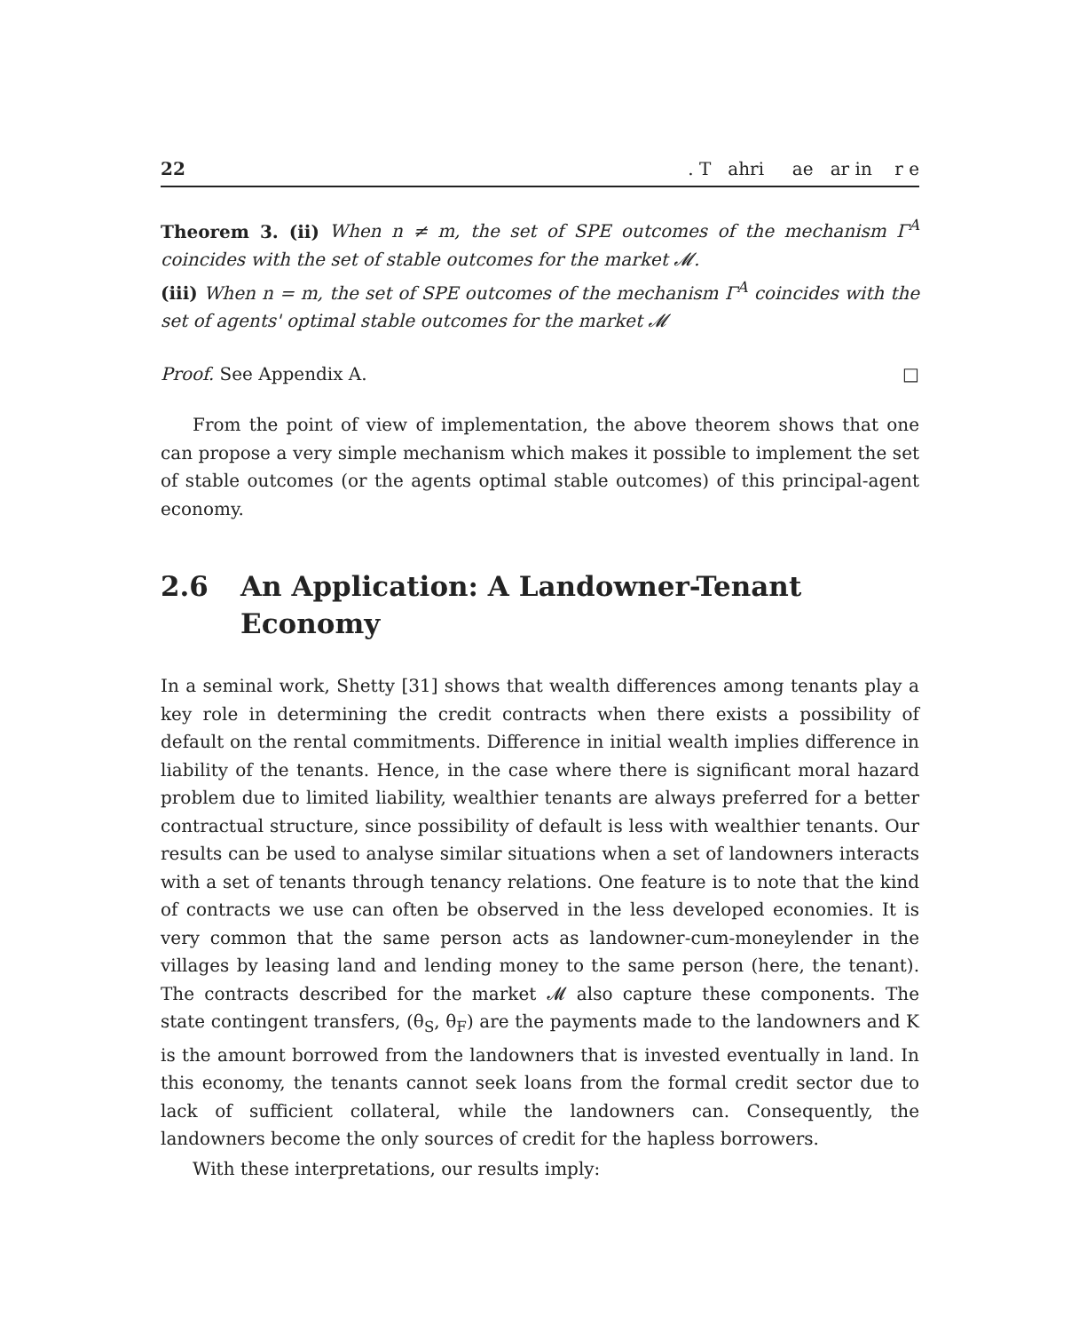22. T ahri ae ar in r e
Theorem 3. (ii) When n ≠ m, the set of SPE outcomes of the mechanism Γ<sup>A</sup> coincides with the set of stable outcomes for the market 𝓜.
(iii) When n = m, the set of SPE outcomes of the mechanism Γ<sup>A</sup> coincides with the set of agents' optimal stable outcomes for the market 𝓜
Proof. See Appendix A. □
From the point of view of implementation, the above theorem shows that one can propose a very simple mechanism which makes it possible to implement the set of stable outcomes (or the agents optimal stable outcomes) of this principal-agent economy.
2.6 An Application: A Landowner-Tenant Economy
In a seminal work, Shetty [31] shows that wealth differences among tenants play a key role in determining the credit contracts when there exists a possibility of default on the rental commitments. Difference in initial wealth implies difference in liability of the tenants. Hence, in the case where there is significant moral hazard problem due to limited liability, wealthier tenants are always preferred for a better contractual structure, since possibility of default is less with wealthier tenants. Our results can be used to analyse similar situations when a set of landowners interacts with a set of tenants through tenancy relations. One feature is to note that the kind of contracts we use can often be observed in the less developed economies. It is very common that the same person acts as landowner-cum-moneylender in the villages by leasing land and lending money to the same person (here, the tenant). The contracts described for the market 𝓜 also capture these components. The state contingent transfers, (θ<sub>S</sub>, θ<sub>F</sub>) are the payments made to the landowners and K is the amount borrowed from the landowners that is invested eventually in land. In this economy, the tenants cannot seek loans from the formal credit sector due to lack of sufficient collateral, while the landowners can. Consequently, the landowners become the only sources of credit for the hapless borrowers.
With these interpretations, our results imply: